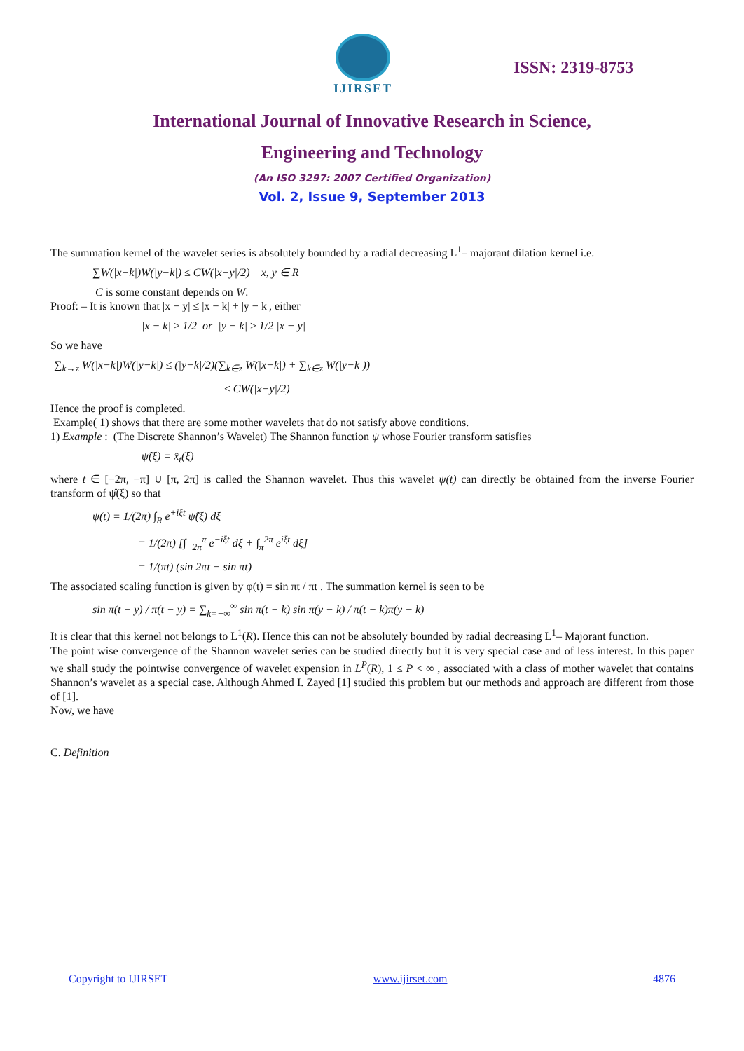IJIRSET
ISSN: 2319-8753
International Journal of Innovative Research in Science,
Engineering and Technology
(An ISO 3297: 2007 Certified Organization)
Vol. 2, Issue 9, September 2013
The summation kernel of the wavelet series is absolutely bounded by a radial decreasing L<sup>1</sup>– majorant dilation kernel i.e.
∑W(|x−k|)W(|y−k|) ≤ CW(|x−y|/2) x, y ∈ R
C is some constant depends on W.
Proof: – It is known that |x − y| ≤ |x − k| + |y − k|, either
|x − k| ≥ 1/2 or |y − k| ≥ 1/2 |x − y|
So we have
∑<sub>k→z</sub> W(|x−k|)W(|y−k|) ≤ (|y−k|/2)(∑<sub>k∈z</sub> W(|x−k|) + ∑<sub>k∈z</sub> W(|y−k|))
≤ CW(|x−y|/2)
Hence the proof is completed.
Example( 1) shows that there are some mother wavelets that do not satisfy above conditions.
1) Example : (The Discrete Shannon’s Wavelet) The Shannon function ψ whose Fourier transform satisfies
ψ̂(ξ) = x̂<sub>t</sub>(ξ)
where t ∈ [−2π, −π] ∪ [π, 2π] is called the Shannon wavelet. Thus this wavelet ψ(t) can directly be obtained from the inverse Fourier transform of ψ̂(ξ) so that
ψ(t) = 1/(2π) ∫<sub>R</sub> e<sup>+iξt</sup> ψ̂(ξ) dξ
= 1/(2π) [∫<sub>−2π</sub><sup>π</sup> e<sup>−iξt</sup> dξ + ∫<sub>π</sub><sup>2π</sup> e<sup>iξt</sup> dξ]
= 1/(πt) (sin 2πt − sin πt)
The associated scaling function is given by φ(t) = sin πt / πt . The summation kernel is seen to be
sin π(t − y) / π(t − y) = ∑<sub>k=−∞</sub><sup>∞</sup> sin π(t − k) sin π(y − k) / π(t − k)π(y − k)
It is clear that this kernel not belongs to L<sup>1</sup>(R). Hence this can not be absolutely bounded by radial decreasing L<sup>1</sup>– Majorant function.
The point wise convergence of the Shannon wavelet series can be studied directly but it is very special case and of less interest. In this paper we shall study the pointwise convergence of wavelet expension in L<sup>P</sup>(R), 1 ≤ P < ∞ , associated with a class of mother wavelet that contains Shannon’s wavelet as a special case. Although Ahmed I. Zayed [1] studied this problem but our methods and approach are different from those of [1].
Now, we have
C. Definition
Copyright to IJIRSET www.ijirset.com 4876